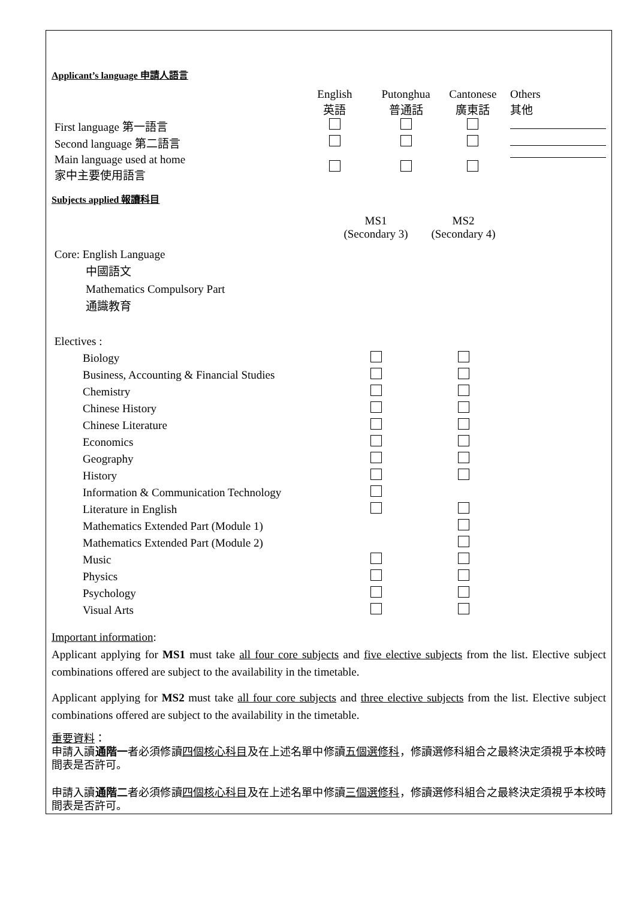Applicant’s language 申請人語言
| | English 英語 | Putonghua 普通話 | Cantonese 廣東話 | Others 其他 |
| First language 第一語言 | | | | |
| Second language 第二語言 | | | | |
| Main language used at home 家中主要使用語言 | | | | |
Subjects applied 報讀科目
| | MS1 (Secondary 3) | MS2 (Secondary 4) |
| Core: English Language 中國語文 Mathematics Compulsory Part 通識教育 Electives : | | |
| Biology | | |
| Business, Accounting & Financial Studies | | |
| Chemistry | | |
| Chinese History | | |
| Chinese Literature | | |
| Economics | | |
| Geography | | |
| History | | |
| Information & Communication Technology | | |
| Literature in English | | |
| Mathematics Extended Part (Module 1) | | |
| Mathematics Extended Part (Module 2) | | |
| Music | | |
| Physics | | |
| Psychology | | |
| Visual Arts | | |
Important information:
Applicant applying for MS1 must take all four core subjects and five elective subjects from the list. Elective subject combinations offered are subject to the availability in the timetable.
Applicant applying for MS2 must take all four core subjects and three elective subjects from the list. Elective subject combinations offered are subject to the availability in the timetable.
重要資料：
申請入讀通階一者必須修讀四個核心科目及在上述名單中修讀五個選修科，修讀選修科組合之最終決定須視乎本校時間表是否許可。
申請入讀通階二者必須修讀四個核心科目及在上述名單中修讀三個選修科，修讀選修科組合之最終決定須視乎本校時間表是否許可。